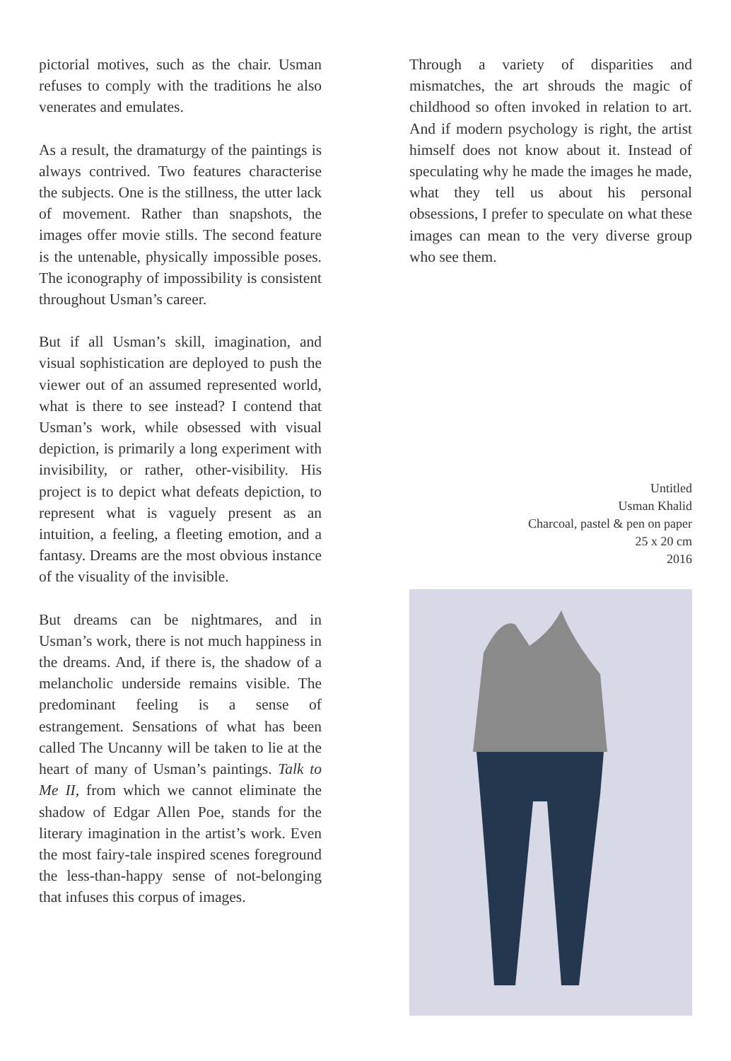pictorial motives, such as the chair. Usman refuses to comply with the traditions he also venerates and emulates.
As a result, the dramaturgy of the paintings is always contrived. Two features characterise the subjects. One is the stillness, the utter lack of movement. Rather than snapshots, the images offer movie stills. The second feature is the untenable, physically impossible poses. The iconography of impossibility is consistent throughout Usman’s career.
But if all Usman’s skill, imagination, and visual sophistication are deployed to push the viewer out of an assumed represented world, what is there to see instead? I contend that Usman’s work, while obsessed with visual depiction, is primarily a long experiment with invisibility, or rather, other-visibility. His project is to depict what defeats depiction, to represent what is vaguely present as an intuition, a feeling, a fleeting emotion, and a fantasy. Dreams are the most obvious instance of the visuality of the invisible.
But dreams can be nightmares, and in Usman’s work, there is not much happiness in the dreams. And, if there is, the shadow of a melancholic underside remains visible. The predominant feeling is a sense of estrangement. Sensations of what has been called The Uncanny will be taken to lie at the heart of many of Usman’s paintings. Talk to Me II, from which we cannot eliminate the shadow of Edgar Allen Poe, stands for the literary imagination in the artist’s work. Even the most fairy-tale inspired scenes foreground the less-than-happy sense of not-belonging that infuses this corpus of images.
Through a variety of disparities and mismatches, the art shrouds the magic of childhood so often invoked in relation to art. And if modern psychology is right, the artist himself does not know about it. Instead of speculating why he made the images he made, what they tell us about his personal obsessions, I prefer to speculate on what these images can mean to the very diverse group who see them.
Untitled
Usman Khalid
Charcoal, pastel & pen on paper
25 x 20 cm
2016